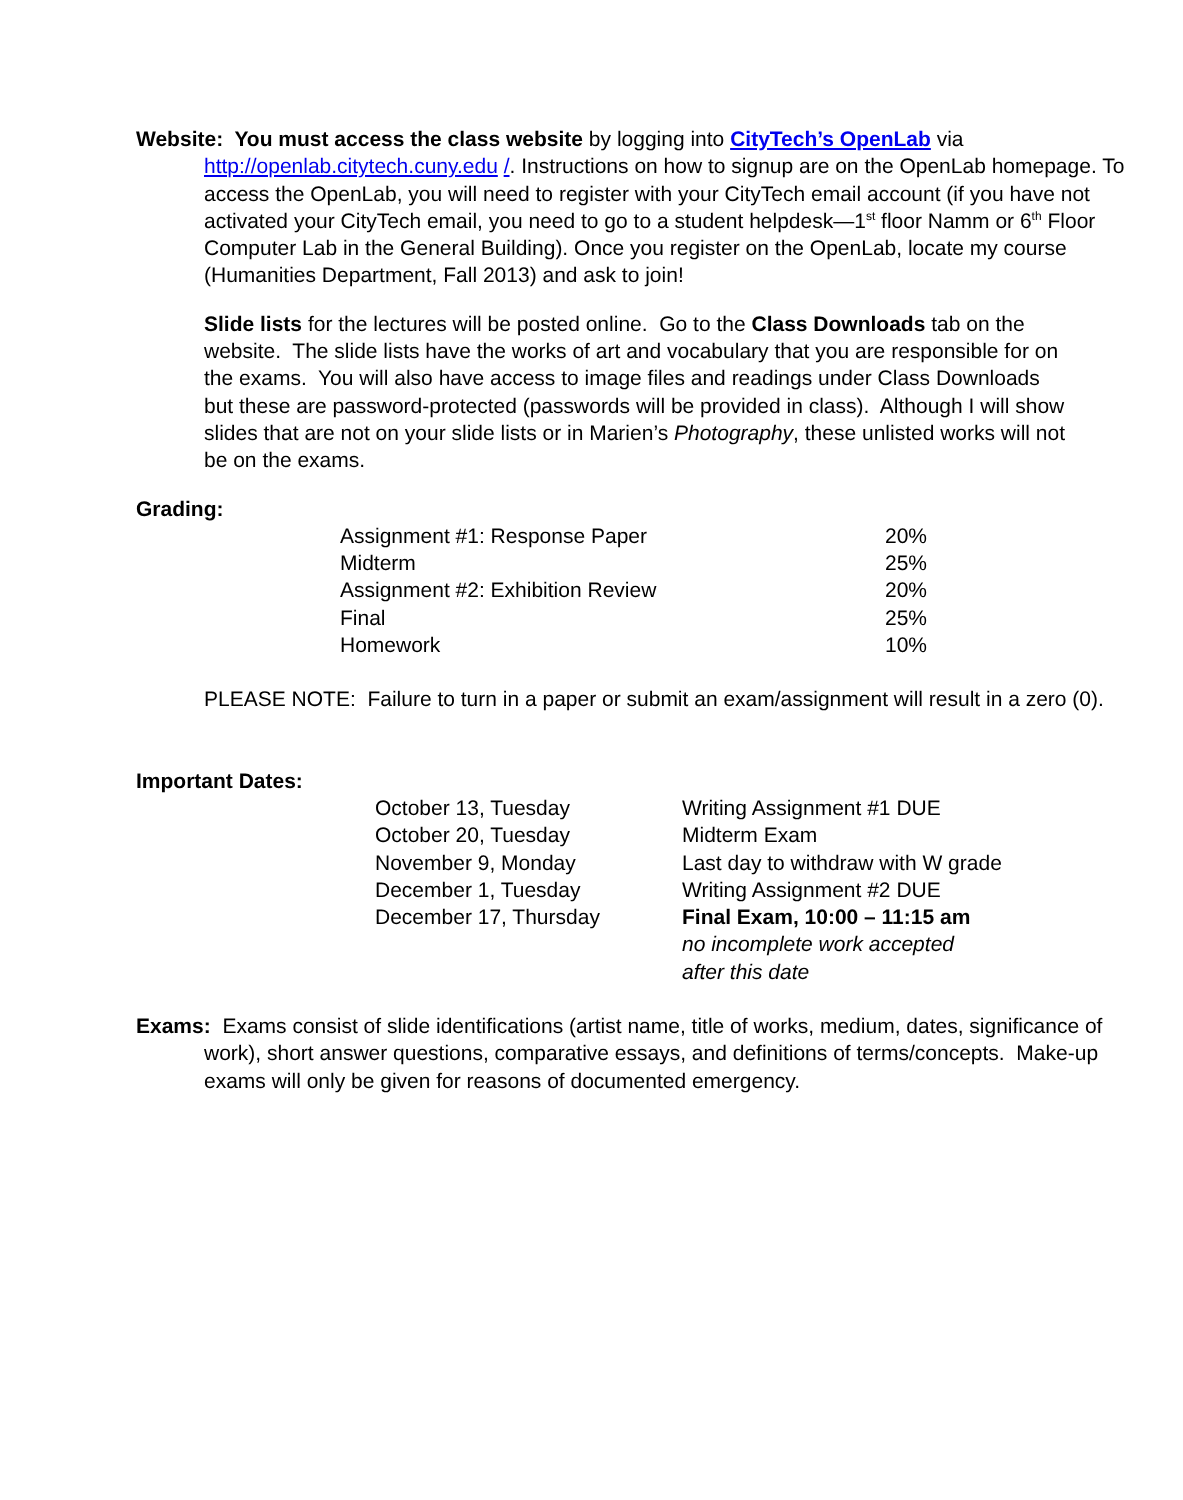Website: You must access the class website by logging into CityTech’s OpenLab via http://openlab.citytech.cuny.edu /. Instructions on how to signup are on the OpenLab homepage. To access the OpenLab, you will need to register with your CityTech email account (if you have not activated your CityTech email, you need to go to a student helpdesk—1<sup>st</sup> floor Namm or 6<sup>th</sup> Floor Computer Lab in the General Building). Once you register on the OpenLab, locate my course (Humanities Department, Fall 2013) and ask to join!
Slide lists for the lectures will be posted online. Go to the Class Downloads tab on the website. The slide lists have the works of art and vocabulary that you are responsible for on the exams. You will also have access to image files and readings under Class Downloads but these are password-protected (passwords will be provided in class). Although I will show slides that are not on your slide lists or in Marien’s Photography, these unlisted works will not be on the exams.
Grading:
| Assignment #1: Response Paper | 20% |
| Midterm | 25% |
| Assignment #2: Exhibition Review | 20% |
| Final | 25% |
| Homework | 10% |
PLEASE NOTE: Failure to turn in a paper or submit an exam/assignment will result in a zero (0).
Important Dates:
| October 13, Tuesday | Writing Assignment #1 DUE |
| October 20, Tuesday | Midterm Exam |
| November 9, Monday | Last day to withdraw with W grade |
| December 1, Tuesday | Writing Assignment #2 DUE |
| December 17, Thursday | Final Exam, 10:00 – 11:15 am no incomplete work accepted after this date |
Exams: Exams consist of slide identifications (artist name, title of works, medium, dates, significance of work), short answer questions, comparative essays, and definitions of terms/concepts. Make-up exams will only be given for reasons of documented emergency.